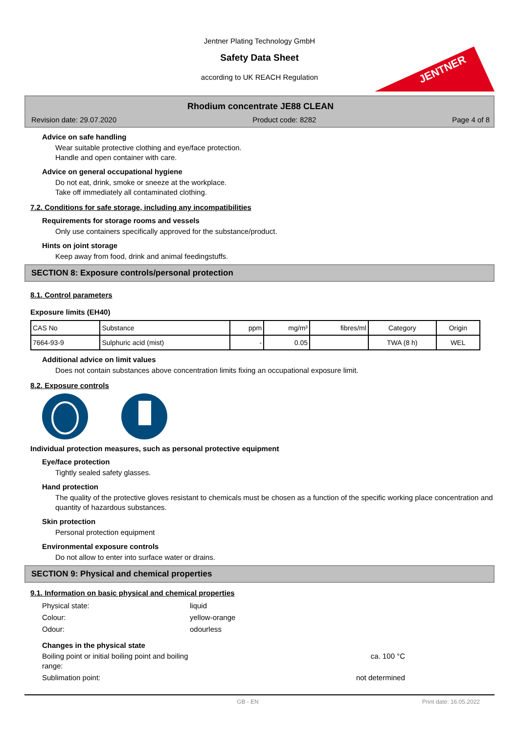Jentner Plating Technology GmbH
Safety Data Sheet
according to UK REACH Regulation
JENTNER
Rhodium concentrate JE88 CLEAN
Revision date: 29.07.2020 Product code: 8282 Page 4 of 8
Advice on safe handling
Wear suitable protective clothing and eye/face protection.
Handle and open container with care.
Advice on general occupational hygiene
Do not eat, drink, smoke or sneeze at the workplace.
Take off immediately all contaminated clothing.
7.2. Conditions for safe storage, including any incompatibilities
Requirements for storage rooms and vessels
Only use containers specifically approved for the substance/product.
Hints on joint storage
Keep away from food, drink and animal feedingstuffs.
SECTION 8: Exposure controls/personal protection
8.1. Control parameters
Exposure limits (EH40)
| CAS No | Substance | ppm | mg/m³ | fibres/ml | Category | Origin |
| 7664-93-9 | Sulphuric acid (mist) | - | 0.05 | | TWA (8 h) | WEL |
Additional advice on limit values
Does not contain substances above concentration limits fixing an occupational exposure limit.
8.2. Exposure controls
Individual protection measures, such as personal protective equipment
Eye/face protection
Tightly sealed safety glasses.
Hand protection
The quality of the protective gloves resistant to chemicals must be chosen as a function of the specific working place concentration and quantity of hazardous substances.
Skin protection
Personal protection equipment
Environmental exposure controls
Do not allow to enter into surface water or drains.
SECTION 9: Physical and chemical properties
9.1. Information on basic physical and chemical properties
Physical state: liquid Colour: yellow-orange Odour: odourless
Changes in the physical state
Boiling point or initial boiling point and boiling range: ca. 100 °C Sublimation point: not determined
GB - EN Print date: 16.05.2022